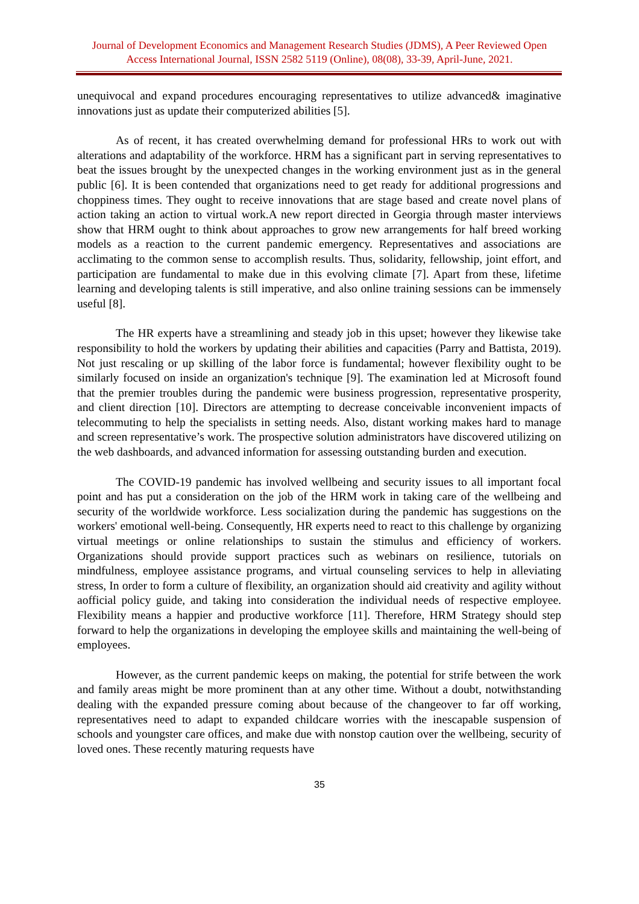Journal of Development Economics and Management Research Studies (JDMS), A Peer Reviewed Open Access International Journal, ISSN 2582 5119 (Online), 08(08), 33-39, April-June, 2021.
unequivocal and expand procedures encouraging representatives to utilize advanced& imaginative innovations just as update their computerized abilities [5].
As of recent, it has created overwhelming demand for professional HRs to work out with alterations and adaptability of the workforce. HRM has a significant part in serving representatives to beat the issues brought by the unexpected changes in the working environment just as in the general public [6]. It is been contended that organizations need to get ready for additional progressions and choppiness times. They ought to receive innovations that are stage based and create novel plans of action taking an action to virtual work.A new report directed in Georgia through master interviews show that HRM ought to think about approaches to grow new arrangements for half breed working models as a reaction to the current pandemic emergency. Representatives and associations are acclimating to the common sense to accomplish results. Thus, solidarity, fellowship, joint effort, and participation are fundamental to make due in this evolving climate [7]. Apart from these, lifetime learning and developing talents is still imperative, and also online training sessions can be immensely useful [8].
The HR experts have a streamlining and steady job in this upset; however they likewise take responsibility to hold the workers by updating their abilities and capacities (Parry and Battista, 2019). Not just rescaling or up skilling of the labor force is fundamental; however flexibility ought to be similarly focused on inside an organization's technique [9]. The examination led at Microsoft found that the premier troubles during the pandemic were business progression, representative prosperity, and client direction [10]. Directors are attempting to decrease conceivable inconvenient impacts of telecommuting to help the specialists in setting needs. Also, distant working makes hard to manage and screen representative’s work. The prospective solution administrators have discovered utilizing on the web dashboards, and advanced information for assessing outstanding burden and execution.
The COVID-19 pandemic has involved wellbeing and security issues to all important focal point and has put a consideration on the job of the HRM work in taking care of the wellbeing and security of the worldwide workforce. Less socialization during the pandemic has suggestions on the workers' emotional well-being. Consequently, HR experts need to react to this challenge by organizing virtual meetings or online relationships to sustain the stimulus and efficiency of workers. Organizations should provide support practices such as webinars on resilience, tutorials on mindfulness, employee assistance programs, and virtual counseling services to help in alleviating stress, In order to form a culture of flexibility, an organization should aid creativity and agility without aofficial policy guide, and taking into consideration the individual needs of respective employee. Flexibility means a happier and productive workforce [11]. Therefore, HRM Strategy should step forward to help the organizations in developing the employee skills and maintaining the well-being of employees.
However, as the current pandemic keeps on making, the potential for strife between the work and family areas might be more prominent than at any other time. Without a doubt, notwithstanding dealing with the expanded pressure coming about because of the changeover to far off working, representatives need to adapt to expanded childcare worries with the inescapable suspension of schools and youngster care offices, and make due with nonstop caution over the wellbeing, security of loved ones. These recently maturing requests have
35